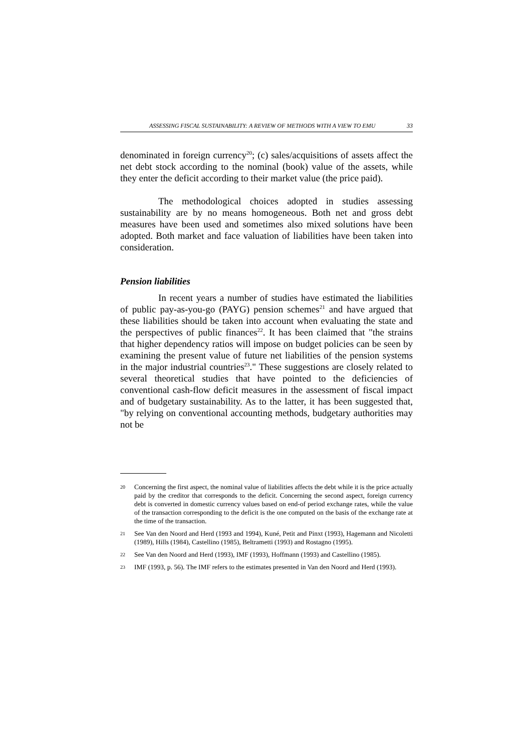ASSESSING FISCAL SUSTAINABILITY: A REVIEW OF METHODS WITH A VIEW TO EMU 33
denominated in foreign currency<sup>20</sup>; (c) sales/acquisitions of assets affect the net debt stock according to the nominal (book) value of the assets, while they enter the deficit according to their market value (the price paid).
The methodological choices adopted in studies assessing sustainability are by no means homogeneous. Both net and gross debt measures have been used and sometimes also mixed solutions have been adopted. Both market and face valuation of liabilities have been taken into consideration.
Pension liabilities
In recent years a number of studies have estimated the liabilities of public pay-as-you-go (PAYG) pension schemes<sup>21</sup> and have argued that these liabilities should be taken into account when evaluating the state and the perspectives of public finances<sup>22</sup>. It has been claimed that "the strains that higher dependency ratios will impose on budget policies can be seen by examining the present value of future net liabilities of the pension systems in the major industrial countries<sup>23</sup>." These suggestions are closely related to several theoretical studies that have pointed to the deficiencies of conventional cash-flow deficit measures in the assessment of fiscal impact and of budgetary sustainability. As to the latter, it has been suggested that, "by relying on conventional accounting methods, budgetary authorities may not be
20 Concerning the first aspect, the nominal value of liabilities affects the debt while it is the price actually paid by the creditor that corresponds to the deficit. Concerning the second aspect, foreign currency debt is converted in domestic currency values based on end-of period exchange rates, while the value of the transaction corresponding to the deficit is the one computed on the basis of the exchange rate at the time of the transaction.
21 See Van den Noord and Herd (1993 and 1994), Kuné, Petit and Pinxt (1993), Hagemann and Nicoletti (1989), Hills (1984), Castellino (1985), Beltrametti (1993) and Rostagno (1995).
22 See Van den Noord and Herd (1993), IMF (1993), Hoffmann (1993) and Castellino (1985).
23 IMF (1993, p. 56). The IMF refers to the estimates presented in Van den Noord and Herd (1993).